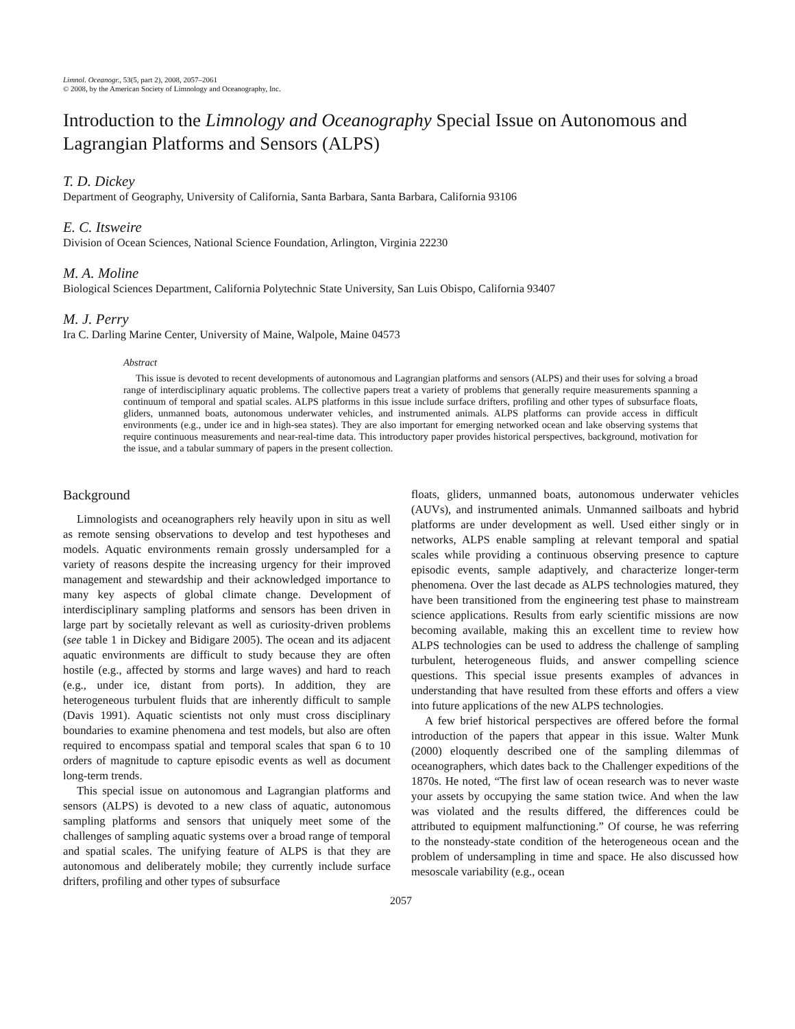Limnol. Oceanogr., 53(5, part 2), 2008, 2057–2061
© 2008, by the American Society of Limnology and Oceanography, Inc.
Introduction to the Limnology and Oceanography Special Issue on Autonomous and Lagrangian Platforms and Sensors (ALPS)
T. D. Dickey
Department of Geography, University of California, Santa Barbara, Santa Barbara, California 93106
E. C. Itsweire
Division of Ocean Sciences, National Science Foundation, Arlington, Virginia 22230
M. A. Moline
Biological Sciences Department, California Polytechnic State University, San Luis Obispo, California 93407
M. J. Perry
Ira C. Darling Marine Center, University of Maine, Walpole, Maine 04573
Abstract
This issue is devoted to recent developments of autonomous and Lagrangian platforms and sensors (ALPS) and their uses for solving a broad range of interdisciplinary aquatic problems. The collective papers treat a variety of problems that generally require measurements spanning a continuum of temporal and spatial scales. ALPS platforms in this issue include surface drifters, profiling and other types of subsurface floats, gliders, unmanned boats, autonomous underwater vehicles, and instrumented animals. ALPS platforms can provide access in difficult environments (e.g., under ice and in high-sea states). They are also important for emerging networked ocean and lake observing systems that require continuous measurements and near-real-time data. This introductory paper provides historical perspectives, background, motivation for the issue, and a tabular summary of papers in the present collection.
Background
Limnologists and oceanographers rely heavily upon in situ as well as remote sensing observations to develop and test hypotheses and models. Aquatic environments remain grossly undersampled for a variety of reasons despite the increasing urgency for their improved management and stewardship and their acknowledged importance to many key aspects of global climate change. Development of interdisciplinary sampling platforms and sensors has been driven in large part by societally relevant as well as curiosity-driven problems (see table 1 in Dickey and Bidigare 2005). The ocean and its adjacent aquatic environments are difficult to study because they are often hostile (e.g., affected by storms and large waves) and hard to reach (e.g., under ice, distant from ports). In addition, they are heterogeneous turbulent fluids that are inherently difficult to sample (Davis 1991). Aquatic scientists not only must cross disciplinary boundaries to examine phenomena and test models, but also are often required to encompass spatial and temporal scales that span 6 to 10 orders of magnitude to capture episodic events as well as document long-term trends.
This special issue on autonomous and Lagrangian platforms and sensors (ALPS) is devoted to a new class of aquatic, autonomous sampling platforms and sensors that uniquely meet some of the challenges of sampling aquatic systems over a broad range of temporal and spatial scales. The unifying feature of ALPS is that they are autonomous and deliberately mobile; they currently include surface drifters, profiling and other types of subsurface
floats, gliders, unmanned boats, autonomous underwater vehicles (AUVs), and instrumented animals. Unmanned sailboats and hybrid platforms are under development as well. Used either singly or in networks, ALPS enable sampling at relevant temporal and spatial scales while providing a continuous observing presence to capture episodic events, sample adaptively, and characterize longer-term phenomena. Over the last decade as ALPS technologies matured, they have been transitioned from the engineering test phase to mainstream science applications. Results from early scientific missions are now becoming available, making this an excellent time to review how ALPS technologies can be used to address the challenge of sampling turbulent, heterogeneous fluids, and answer compelling science questions. This special issue presents examples of advances in understanding that have resulted from these efforts and offers a view into future applications of the new ALPS technologies.
A few brief historical perspectives are offered before the formal introduction of the papers that appear in this issue. Walter Munk (2000) eloquently described one of the sampling dilemmas of oceanographers, which dates back to the Challenger expeditions of the 1870s. He noted, “The first law of ocean research was to never waste your assets by occupying the same station twice. And when the law was violated and the results differed, the differences could be attributed to equipment malfunctioning.” Of course, he was referring to the nonsteady-state condition of the heterogeneous ocean and the problem of undersampling in time and space. He also discussed how mesoscale variability (e.g., ocean
2057